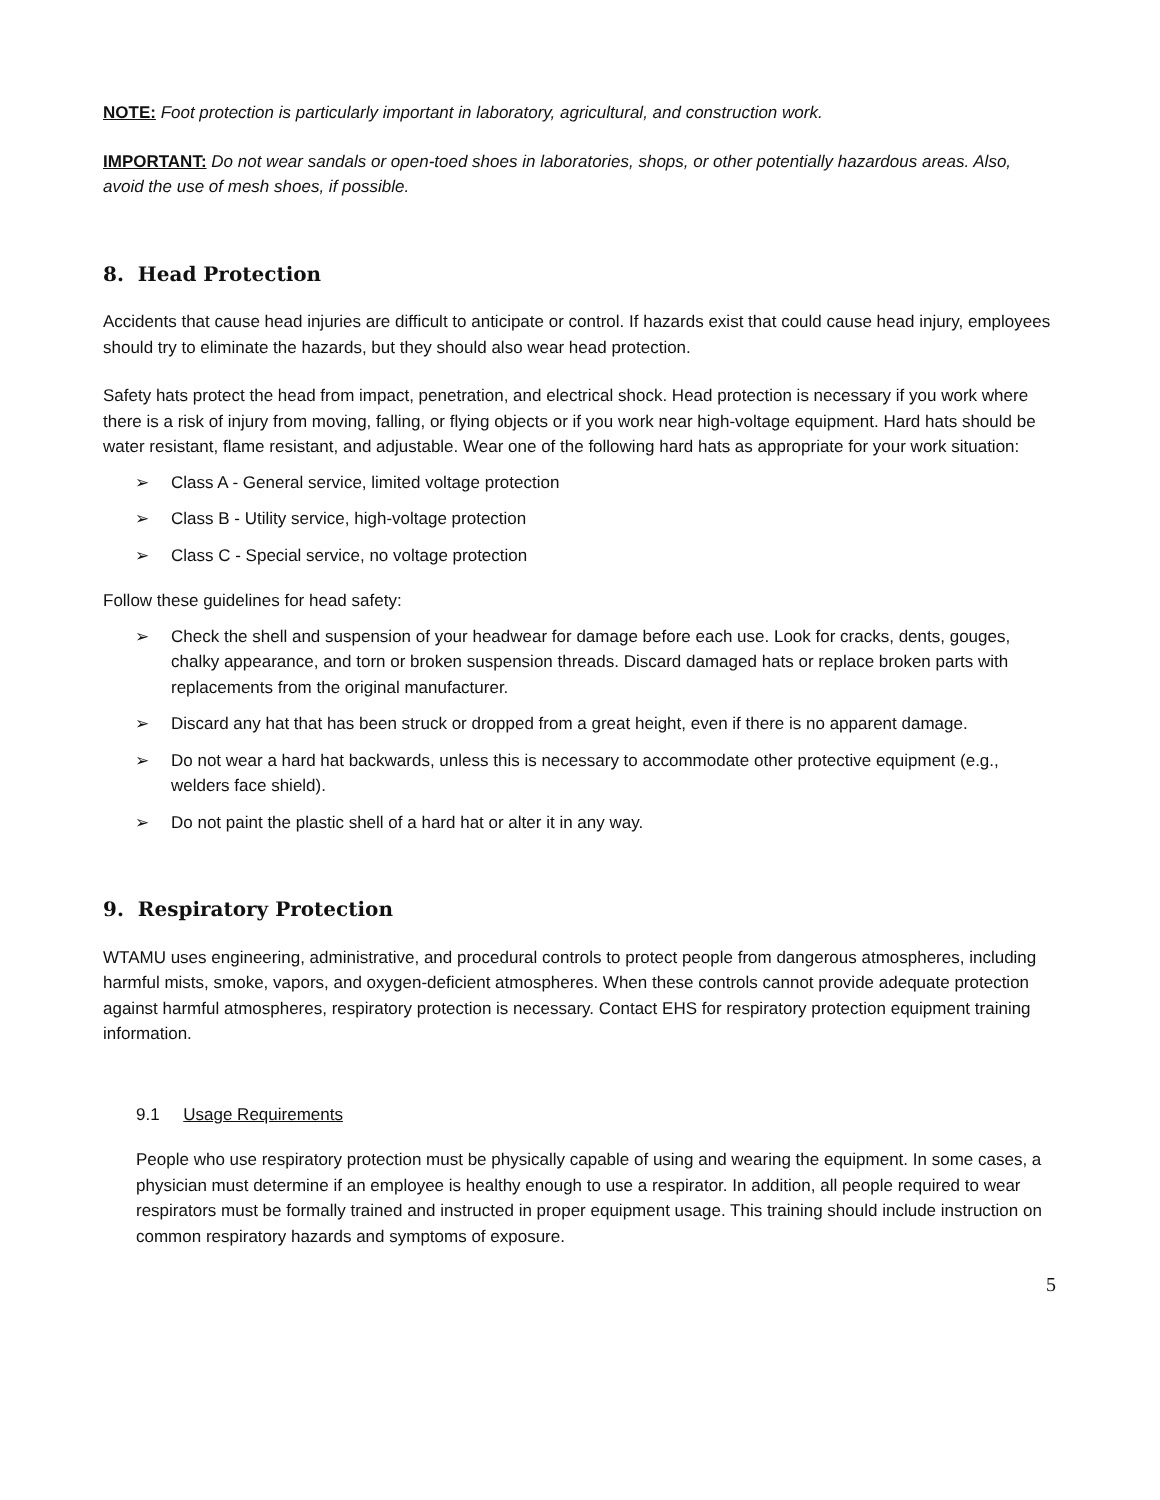NOTE: Foot protection is particularly important in laboratory, agricultural, and construction work.
IMPORTANT: Do not wear sandals or open-toed shoes in laboratories, shops, or other potentially hazardous areas. Also, avoid the use of mesh shoes, if possible.
8. Head Protection
Accidents that cause head injuries are difficult to anticipate or control. If hazards exist that could cause head injury, employees should try to eliminate the hazards, but they should also wear head protection.
Safety hats protect the head from impact, penetration, and electrical shock. Head protection is necessary if you work where there is a risk of injury from moving, falling, or flying objects or if you work near high-voltage equipment. Hard hats should be water resistant, flame resistant, and adjustable. Wear one of the following hard hats as appropriate for your work situation:
➢ Class A - General service, limited voltage protection
➢ Class B - Utility service, high-voltage protection
➢ Class C - Special service, no voltage protection
Follow these guidelines for head safety:
➢ Check the shell and suspension of your headwear for damage before each use. Look for cracks, dents, gouges, chalky appearance, and torn or broken suspension threads. Discard damaged hats or replace broken parts with replacements from the original manufacturer.
➢ Discard any hat that has been struck or dropped from a great height, even if there is no apparent damage.
➢ Do not wear a hard hat backwards, unless this is necessary to accommodate other protective equipment (e.g., welders face shield).
➢ Do not paint the plastic shell of a hard hat or alter it in any way.
9. Respiratory Protection
WTAMU uses engineering, administrative, and procedural controls to protect people from dangerous atmospheres, including harmful mists, smoke, vapors, and oxygen-deficient atmospheres. When these controls cannot provide adequate protection against harmful atmospheres, respiratory protection is necessary. Contact EHS for respiratory protection equipment training information.
9.1 Usage Requirements
People who use respiratory protection must be physically capable of using and wearing the equipment. In some cases, a physician must determine if an employee is healthy enough to use a respirator. In addition, all people required to wear respirators must be formally trained and instructed in proper equipment usage. This training should include instruction on common respiratory hazards and symptoms of exposure.
5